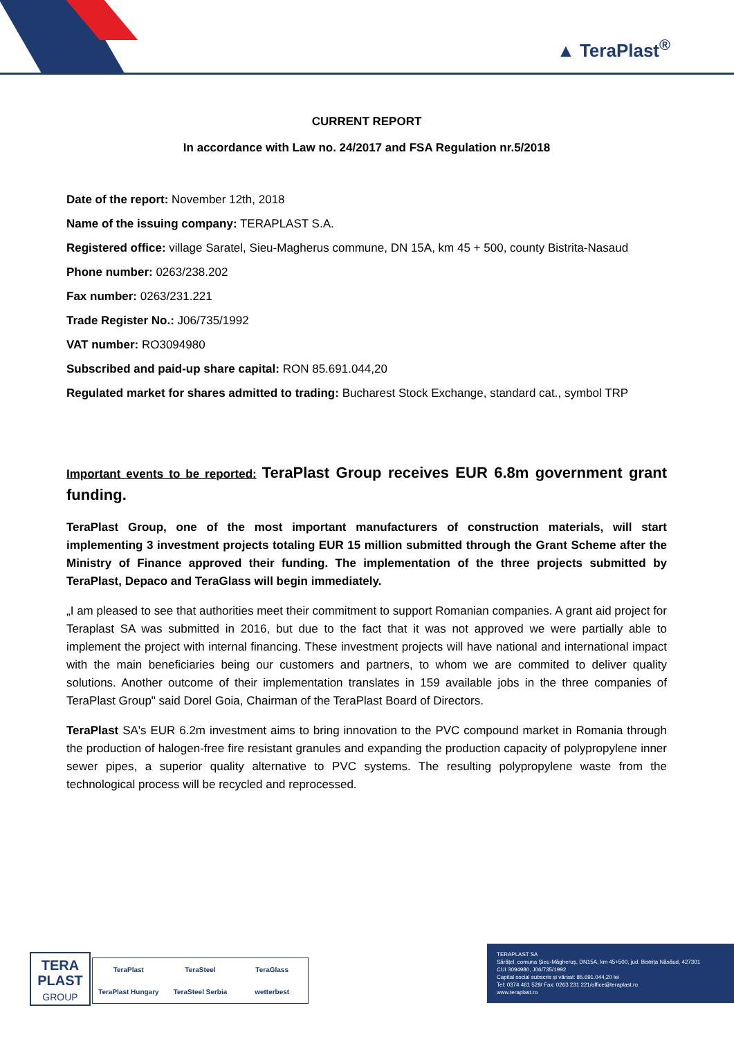▲ TeraPlast<sup>®</sup>
CURRENT REPORT
In accordance with Law no. 24/2017 and FSA Regulation nr.5/2018
Date of the report: November 12th, 2018
Name of the issuing company: TERAPLAST S.A.
Registered office: village Saratel, Sieu-Magherus commune, DN 15A, km 45 + 500, county Bistrita-Nasaud
Phone number: 0263/238.202
Fax number: 0263/231.221
Trade Register No.: J06/735/1992
VAT number: RO3094980
Subscribed and paid-up share capital: RON 85.691.044,20
Regulated market for shares admitted to trading: Bucharest Stock Exchange, standard cat., symbol TRP
Important events to be reported: TeraPlast Group receives EUR 6.8m government grant funding.
TeraPlast Group, one of the most important manufacturers of construction materials, will start implementing 3 investment projects totaling EUR 15 million submitted through the Grant Scheme after the Ministry of Finance approved their funding. The implementation of the three projects submitted by TeraPlast, Depaco and TeraGlass will begin immediately.
„I am pleased to see that authorities meet their commitment to support Romanian companies. A grant aid project for Teraplast SA was submitted in 2016, but due to the fact that it was not approved we were partially able to implement the project with internal financing. These investment projects will have national and international impact with the main beneficiaries being our customers and partners, to whom we are commited to deliver quality solutions. Another outcome of their implementation translates in 159 available jobs in the three companies of TeraPlast Group" said Dorel Goia, Chairman of the TeraPlast Board of Directors.
TeraPlast SA's EUR 6.2m investment aims to bring innovation to the PVC compound market in Romania through the production of halogen-free fire resistant granules and expanding the production capacity of polypropylene inner sewer pipes, a superior quality alternative to PVC systems. The resulting polypropylene waste from the technological process will be recycled and reprocessed.
TERA
PLAST
GROUP
TeraPlast TeraSteel TeraGlass TeraPlast Hungary TeraSteel Serbia wetterbest
TERAPLAST SA
Sărățel, comuna Șieu-Măgheruș, DN15A, km 45+500, jud. Bistrița Năsăud, 427301
CUI 3094980, J06/735/1992
Capital social subscris și vărsat: 85.691.044,20 lei
Tel: 0374 461 529/ Fax: 0263 231 221/office@teraplast.ro
www.teraplast.ro